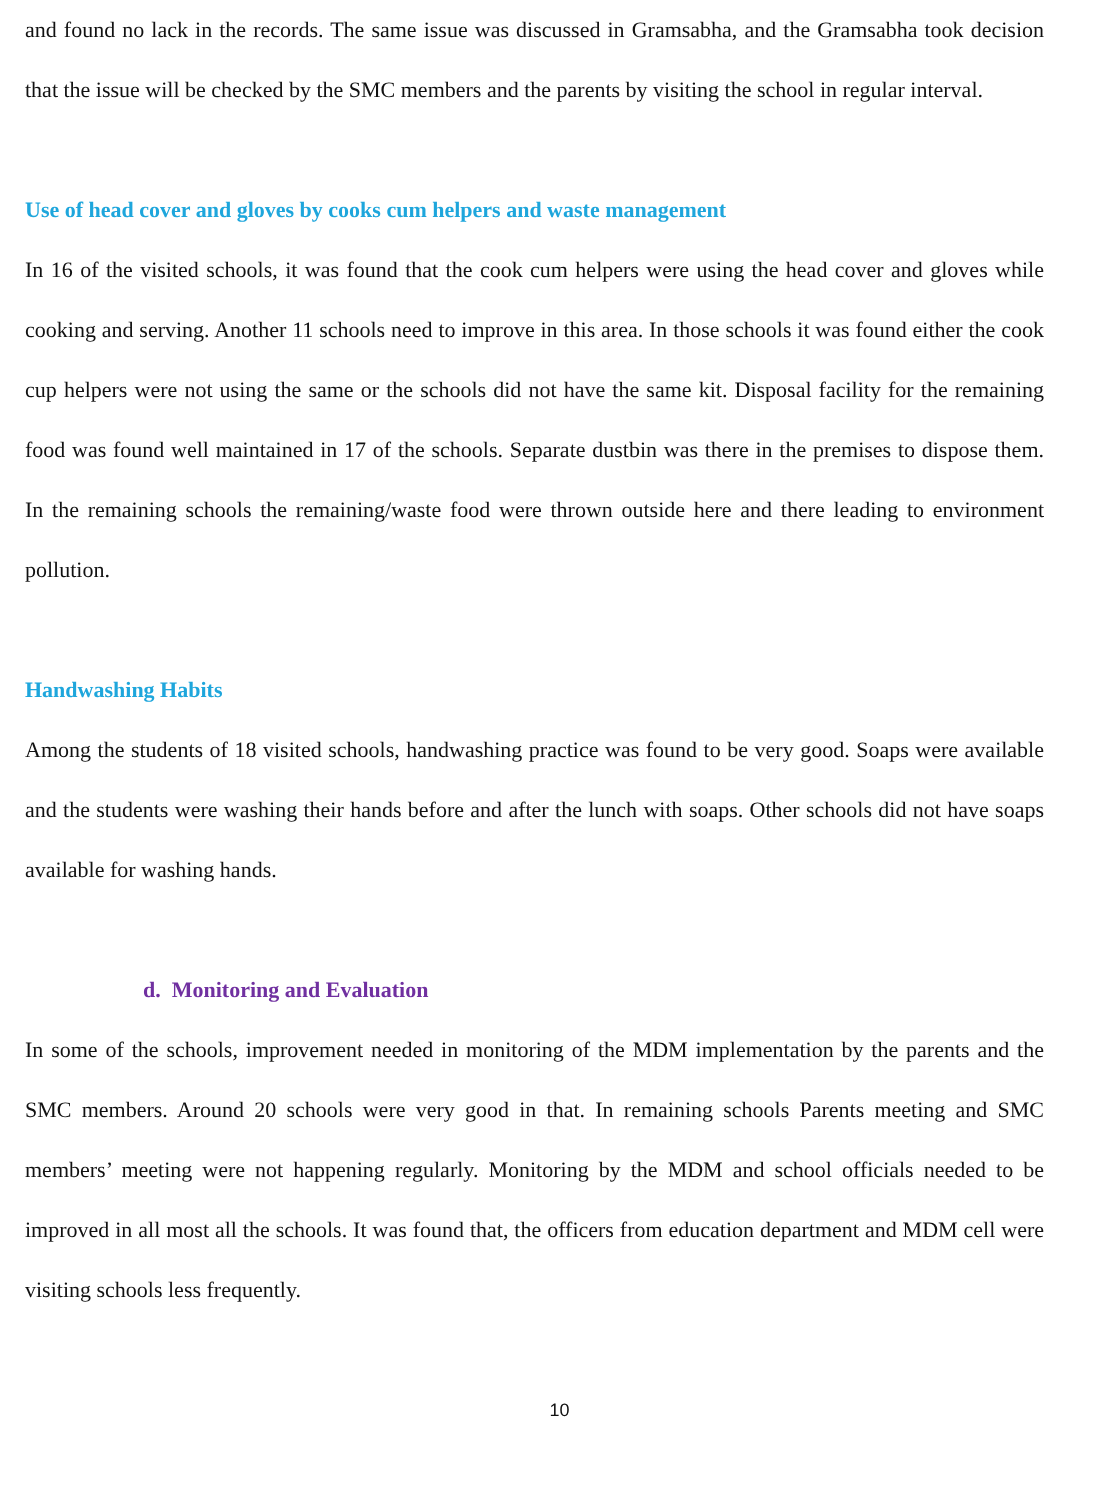and found no lack in the records. The same issue was discussed in Gramsabha, and the Gramsabha took decision that the issue will be checked by the SMC members and the parents by visiting the school in regular interval.
Use of head cover and gloves by cooks cum helpers and waste management
In 16 of the visited schools, it was found that the cook cum helpers were using the head cover and gloves while cooking and serving. Another 11 schools need to improve in this area. In those schools it was found either the cook cup helpers were not using the same or the schools did not have the same kit. Disposal facility for the remaining food was found well maintained in 17 of the schools. Separate dustbin was there in the premises to dispose them. In the remaining schools the remaining/waste food were thrown outside here and there leading to environment pollution.
Handwashing Habits
Among the students of 18 visited schools, handwashing practice was found to be very good. Soaps were available and the students were washing their hands before and after the lunch with soaps. Other schools did not have soaps available for washing hands.
d. Monitoring and Evaluation
In some of the schools, improvement needed in monitoring of the MDM implementation by the parents and the SMC members. Around 20 schools were very good in that. In remaining schools Parents meeting and SMC members’ meeting were not happening regularly. Monitoring by the MDM and school officials needed to be improved in all most all the schools. It was found that, the officers from education department and MDM cell were visiting schools less frequently.
10